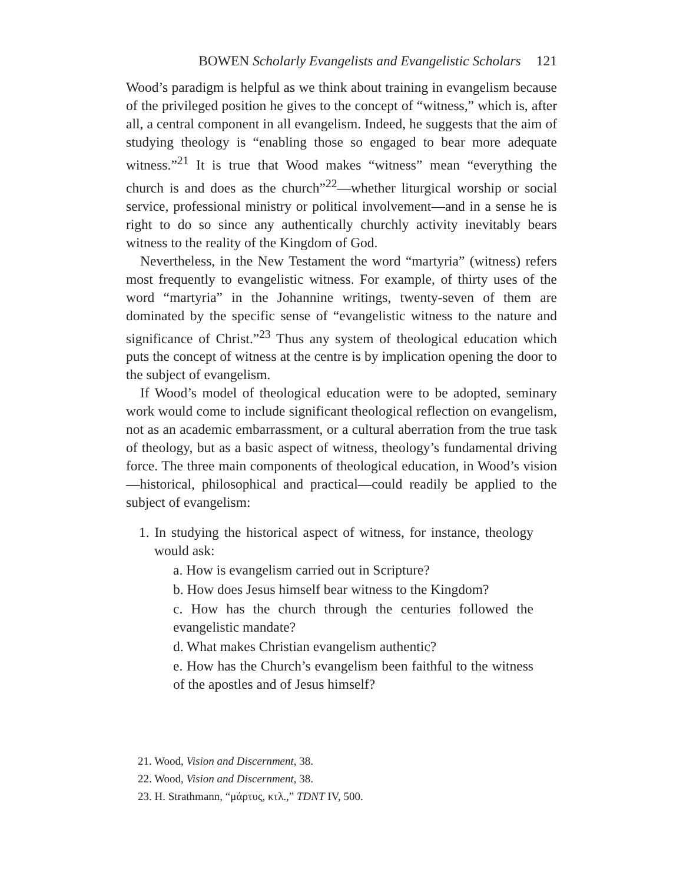BOWEN Scholarly Evangelists and Evangelistic Scholars 121
Wood’s paradigm is helpful as we think about training in evangelism because of the privileged position he gives to the concept of “witness,” which is, after all, a central component in all evangelism. Indeed, he suggests that the aim of studying theology is “enabling those so engaged to bear more adequate witness.”<sup>21</sup> It is true that Wood makes “witness” mean “everything the church is and does as the church”<sup>22</sup>—whether liturgical worship or social service, professional ministry or political involvement—and in a sense he is right to do so since any authentically churchly activity inevitably bears witness to the reality of the Kingdom of God.
Nevertheless, in the New Testament the word “martyria” (witness) refers most frequently to evangelistic witness. For example, of thirty uses of the word “martyria” in the Johannine writings, twenty-seven of them are dominated by the specific sense of “evangelistic witness to the nature and significance of Christ.”<sup>23</sup> Thus any system of theological education which puts the concept of witness at the centre is by implication opening the door to the subject of evangelism.
If Wood’s model of theological education were to be adopted, seminary work would come to include significant theological reflection on evangelism, not as an academic embarrassment, or a cultural aberration from the true task of theology, but as a basic aspect of witness, theology’s fundamental driving force. The three main components of theological education, in Wood’s vision—historical, philosophical and practical—could readily be applied to the subject of evangelism:
1. In studying the historical aspect of witness, for instance, theology would ask:
a. How is evangelism carried out in Scripture?
b. How does Jesus himself bear witness to the Kingdom?
c. How has the church through the centuries followed the evangelistic mandate?
d. What makes Christian evangelism authentic?
e. How has the Church’s evangelism been faithful to the witness of the apostles and of Jesus himself?
21. Wood, Vision and Discernment, 38.
22. Wood, Vision and Discernment, 38.
23. H. Strathmann, “μάρτυς, κτλ.,” TDNT IV, 500.